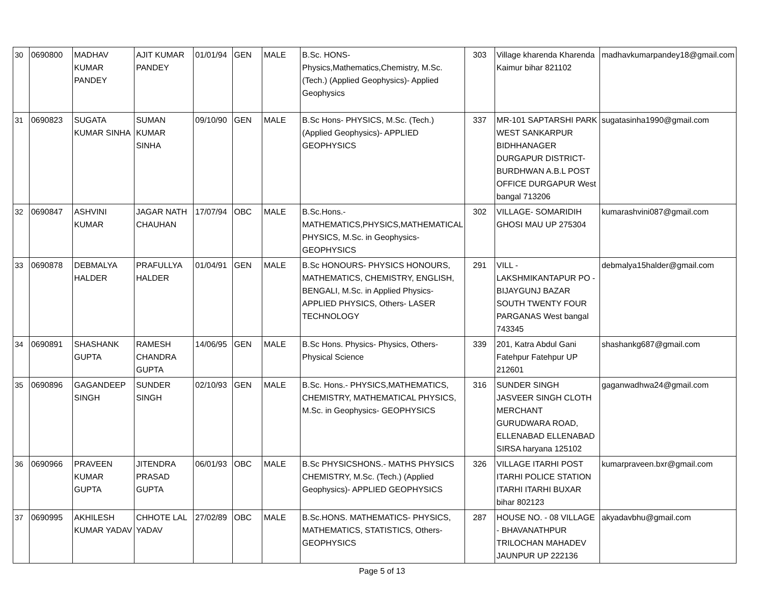| 30 | 0690800 | MADHAV KUMAR PANDEY | AJIT KUMAR PANDEY | 01/01/94 | GEN | MALE | B.Sc. HONS- Physics,Mathematics,Chemistry, M.Sc. (Tech.) (Applied Geophysics)- Applied Geophysics | 303 | Village kharenda Kharenda Kaimur bihar 821102 | madhavkumarpandey18@gmail.com |
| 31 | 0690823 | SUGATA KUMAR SINHA | SUMAN KUMAR SINHA | 09/10/90 | GEN | MALE | B.Sc Hons- PHYSICS, M.Sc. (Tech.) (Applied Geophysics)- APPLIED GEOPHYSICS | 337 | MR-101 SAPTARSHI PARK WEST SANKARPUR BIDHHANAGER DURGAPUR DISTRICT-BURDHWAN A.B.L POST OFFICE DURGAPUR West bangal 713206 | sugatasinha1990@gmail.com |
| 32 | 0690847 | ASHVINI KUMAR | JAGAR NATH CHAUHAN | 17/07/94 | OBC | MALE | B.Sc.Hons.- MATHEMATICS,PHYSICS,MATHEMATICAL PHYSICS, M.Sc. in Geophysics- GEOPHYSICS | 302 | VILLAGE- SOMARIDIH GHOSI MAU UP 275304 | kumarashvini087@gmail.com |
| 33 | 0690878 | DEBMALYA HALDER | PRAFULLYA HALDER | 01/04/91 | GEN | MALE | B.Sc HONOURS- PHYSICS HONOURS, MATHEMATICS, CHEMISTRY, ENGLISH, BENGALI, M.Sc. in Applied Physics- APPLIED PHYSICS, Others- LASER TECHNOLOGY | 291 | VILL - LAKSHMIKANTAPUR PO - BIJAYGUNJ BAZAR SOUTH TWENTY FOUR PARGANAS West bangal 743345 | debmalya15halder@gmail.com |
| 34 | 0690891 | SHASHANK GUPTA | RAMESH CHANDRA GUPTA | 14/06/95 | GEN | MALE | B.Sc Hons. Physics- Physics, Others- Physical Science | 339 | 201, Katra Abdul Gani Fatehpur Fatehpur UP 212601 | shashankg687@gmail.com |
| 35 | 0690896 | GAGANDEEP SINGH | SUNDER SINGH | 02/10/93 | GEN | MALE | B.Sc. Hons.- PHYSICS,MATHEMATICS, CHEMISTRY, MATHEMATICAL PHYSICS, M.Sc. in Geophysics- GEOPHYSICS | 316 | SUNDER SINGH JASVEER SINGH CLOTH MERCHANT GURUDWARA ROAD, ELLENABAD ELLENABAD SIRSA haryana 125102 | gaganwadhwa24@gmail.com |
| 36 | 0690966 | PRAVEEN KUMAR GUPTA | JITENDRA PRASAD GUPTA | 06/01/93 | OBC | MALE | B.Sc PHYSICSHONS.- MATHS PHYSICS CHEMISTRY, M.Sc. (Tech.) (Applied Geophysics)- APPLIED GEOPHYSICS | 326 | VILLAGE ITARHI POST ITARHI POLICE STATION ITARHI ITARHI BUXAR bihar 802123 | kumarpraveen.bxr@gmail.com |
| 37 | 0690995 | AKHILESH KUMAR YADAV | CHHOTE LAL YADAV | 27/02/89 | OBC | MALE | B.Sc.HONS. MATHEMATICS- PHYSICS, MATHEMATICS, STATISTICS, Others- GEOPHYSICS | 287 | HOUSE NO. - 08 VILLAGE - BHAVANATHPUR TRILOCHAN MAHADEV JAUNPUR UP 222136 | akyadavbhu@gmail.com |
Page 5 of 13